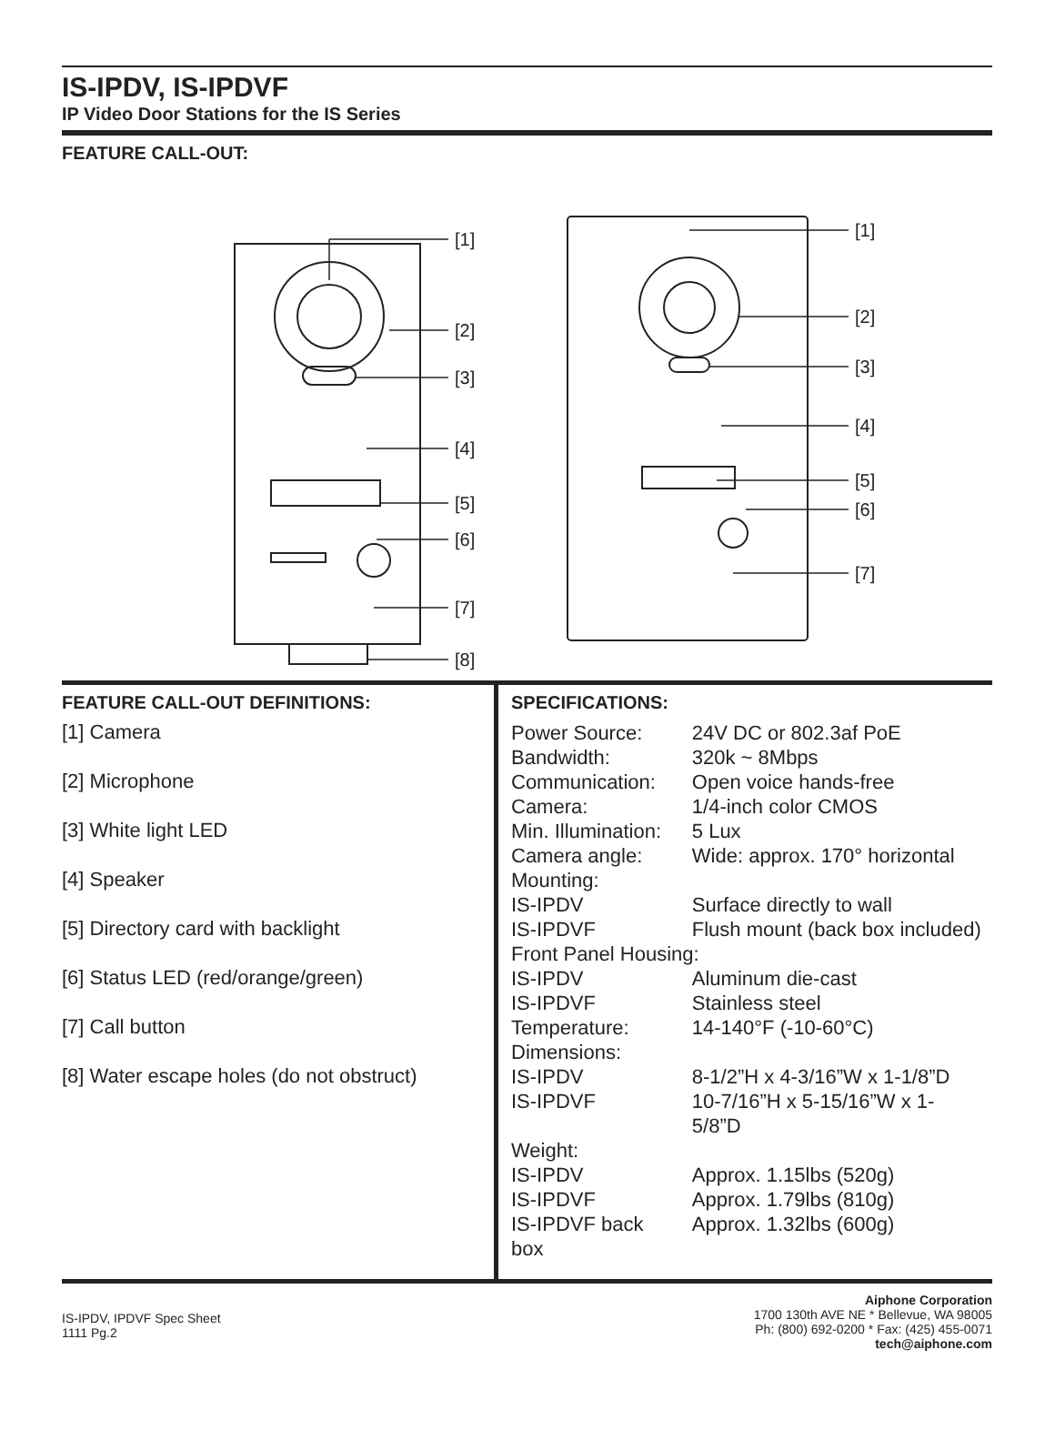IS-IPDV, IS-IPDVF
IP Video Door Stations for the IS Series
FEATURE CALL-OUT:
[1]
[2]
[3]
[4]
[5]
[6]
[7]
[8]
[1]
[2]
[3]
[4]
[5]
[6]
[7]
FEATURE CALL-OUT DEFINITIONS:
[1] Camera
[2] Microphone
[3] White light LED
[4] Speaker
[5] Directory card with backlight
[6] Status LED (red/orange/green)
[7] Call button
[8] Water escape holes (do not obstruct)
SPECIFICATIONS:
| Power Source: | 24V DC or 802.3af PoE |
| Bandwidth: | 320k ~ 8Mbps |
| Communication: | Open voice hands-free |
| Camera: | 1/4-inch color CMOS |
| Min. Illumination: | 5 Lux |
| Camera angle: | Wide: approx. 170° horizontal |
| Mounting: | |
| IS-IPDV | Surface directly to wall |
| IS-IPDVF | Flush mount (back box included) |
| Front Panel Housing: | |
| IS-IPDV | Aluminum die-cast |
| IS-IPDVF | Stainless steel |
| Temperature: | 14-140°F (-10-60°C) |
| Dimensions: | |
| IS-IPDV | 8-1/2”H x 4-3/16”W x 1-1/8”D |
| IS-IPDVF | 10-7/16”H x 5-15/16”W x 1-5/8”D |
| Weight: | |
| IS-IPDV | Approx. 1.15lbs (520g) |
| IS-IPDVF | Approx. 1.79lbs (810g) |
| IS-IPDVF back box | Approx. 1.32lbs (600g) |
IS-IPDV, IPDVF Spec Sheet
1111 Pg.2
Aiphone Corporation
1700 130th AVE NE * Bellevue, WA 98005
Ph: (800) 692-0200 * Fax: (425) 455-0071
tech@aiphone.com